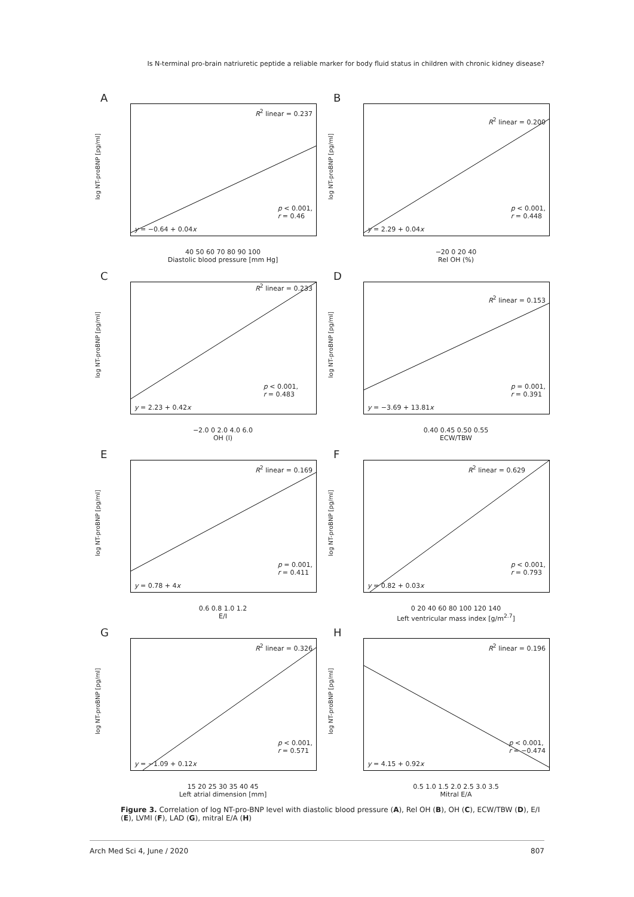Is N-terminal pro-brain natriuretic peptide a reliable marker for body fluid status in children with chronic kidney disease?
A
R<sup>2</sup> linear = 0.237
p < 0.001,
r = 0.46
y = −0.64 + 0.04x
log NT-proBNP [pg/ml]
40 50 60 70 80 90 100
Diastolic blood pressure [mm Hg]
B
R<sup>2</sup> linear = 0.200
p < 0.001,
r = 0.448
y = 2.29 + 0.04x
log NT-proBNP [pg/ml]
−20 0 20 40
Rel OH (%)
C
R<sup>2</sup> linear = 0.233
p < 0.001,
r = 0.483
y = 2.23 + 0.42x
log NT-proBNP [pg/ml]
−2.0 0 2.0 4.0 6.0
OH (l)
D
R<sup>2</sup> linear = 0.153
p = 0.001,
r = 0.391
y = −3.69 + 13.81x
log NT-proBNP [pg/ml]
0.40 0.45 0.50 0.55
ECW/TBW
E
R<sup>2</sup> linear = 0.169
p = 0.001,
r = 0.411
y = 0.78 + 4x
log NT-proBNP [pg/ml]
0.6 0.8 1.0 1.2
E/I
F
R<sup>2</sup> linear = 0.629
p < 0.001,
r = 0.793
y = 0.82 + 0.03x
log NT-proBNP [pg/ml]
0 20 40 60 80 100 120 140
Left ventricular mass index [g/m<sup>2.7</sup>]
G
R<sup>2</sup> linear = 0.326
p < 0.001,
r = 0.571
y = −1.09 + 0.12x
log NT-proBNP [pg/ml]
15 20 25 30 35 40 45
Left atrial dimension [mm]
H
R<sup>2</sup> linear = 0.196
p < 0.001,
r = −0.474
y = 4.15 + 0.92x
log NT-proBNP [pg/ml]
0.5 1.0 1.5 2.0 2.5 3.0 3.5
Mitral E/A
Figure 3. Correlation of log NT-pro-BNP level with diastolic blood pressure (A), Rel OH (B), OH (C), ECW/TBW (D), E/I (E), LVMI (F), LAD (G), mitral E/A (H)
Arch Med Sci 4, June / 2020 807